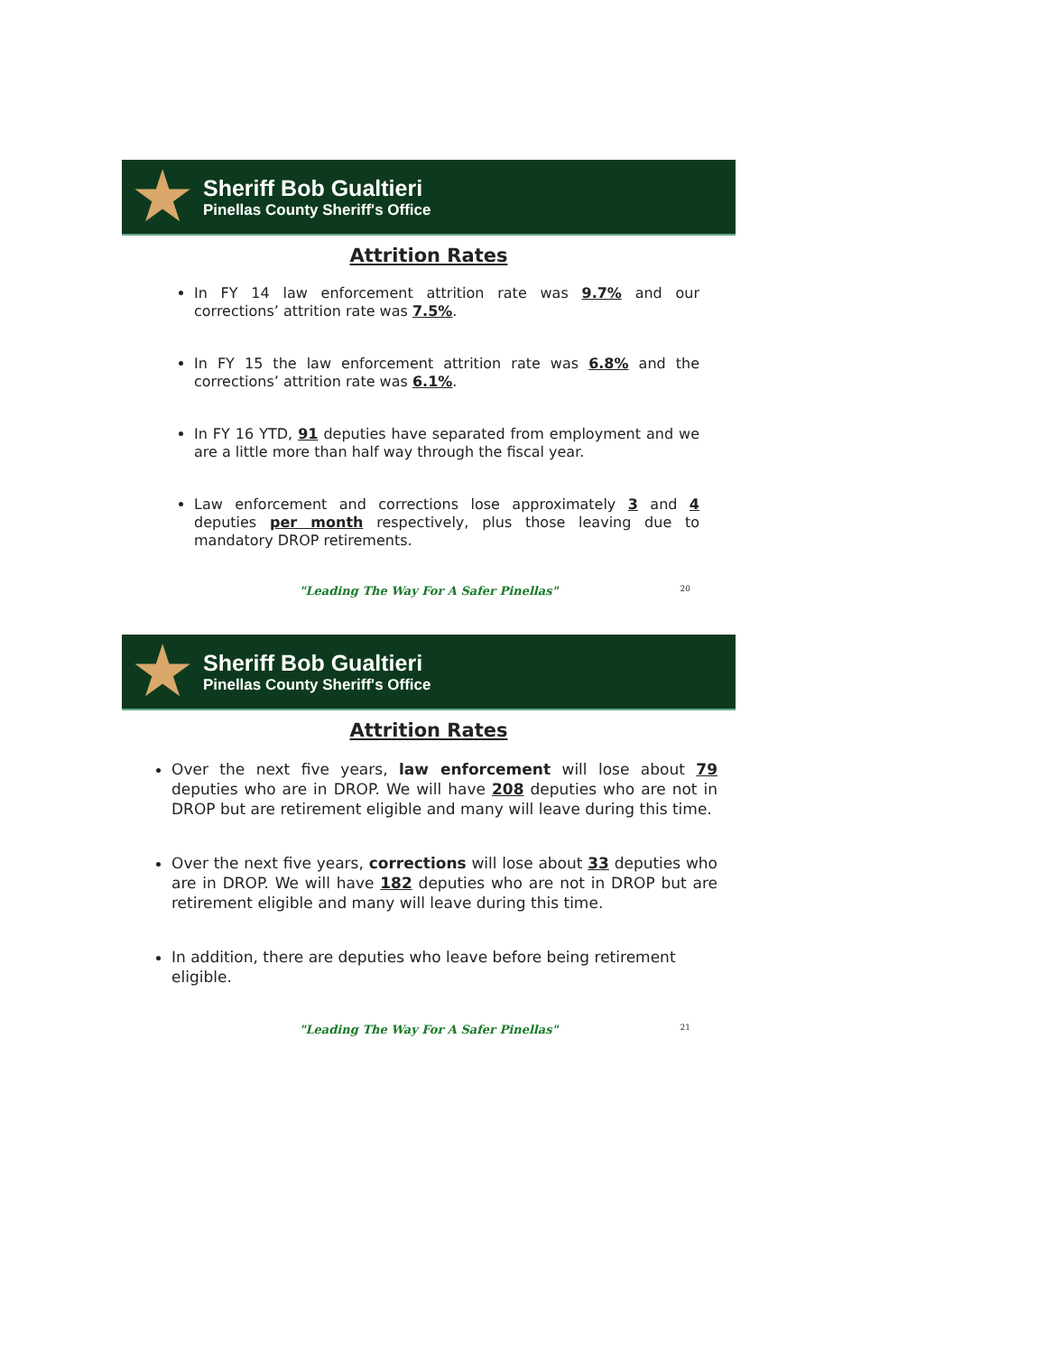★
Sheriff Bob Gualtieri
Pinellas County Sheriff's Office
Attrition Rates
In FY 14 law enforcement attrition rate was 9.7% and our corrections’ attrition rate was 7.5%.
In FY 15 the law enforcement attrition rate was 6.8% and the corrections’ attrition rate was 6.1%.
In FY 16 YTD, 91 deputies have separated from employment and we are a little more than half way through the fiscal year.
Law enforcement and corrections lose approximately 3 and 4 deputies per month respectively, plus those leaving due to mandatory DROP retirements.
"Leading The Way For A Safer Pinellas" 20
★
Sheriff Bob Gualtieri
Pinellas County Sheriff's Office
Attrition Rates
Over the next five years, law enforcement will lose about 79 deputies who are in DROP. We will have 208 deputies who are not in DROP but are retirement eligible and many will leave during this time.
Over the next five years, corrections will lose about 33 deputies who are in DROP. We will have 182 deputies who are not in DROP but are retirement eligible and many will leave during this time.
In addition, there are deputies who leave before being retirement eligible.
"Leading The Way For A Safer Pinellas" 21